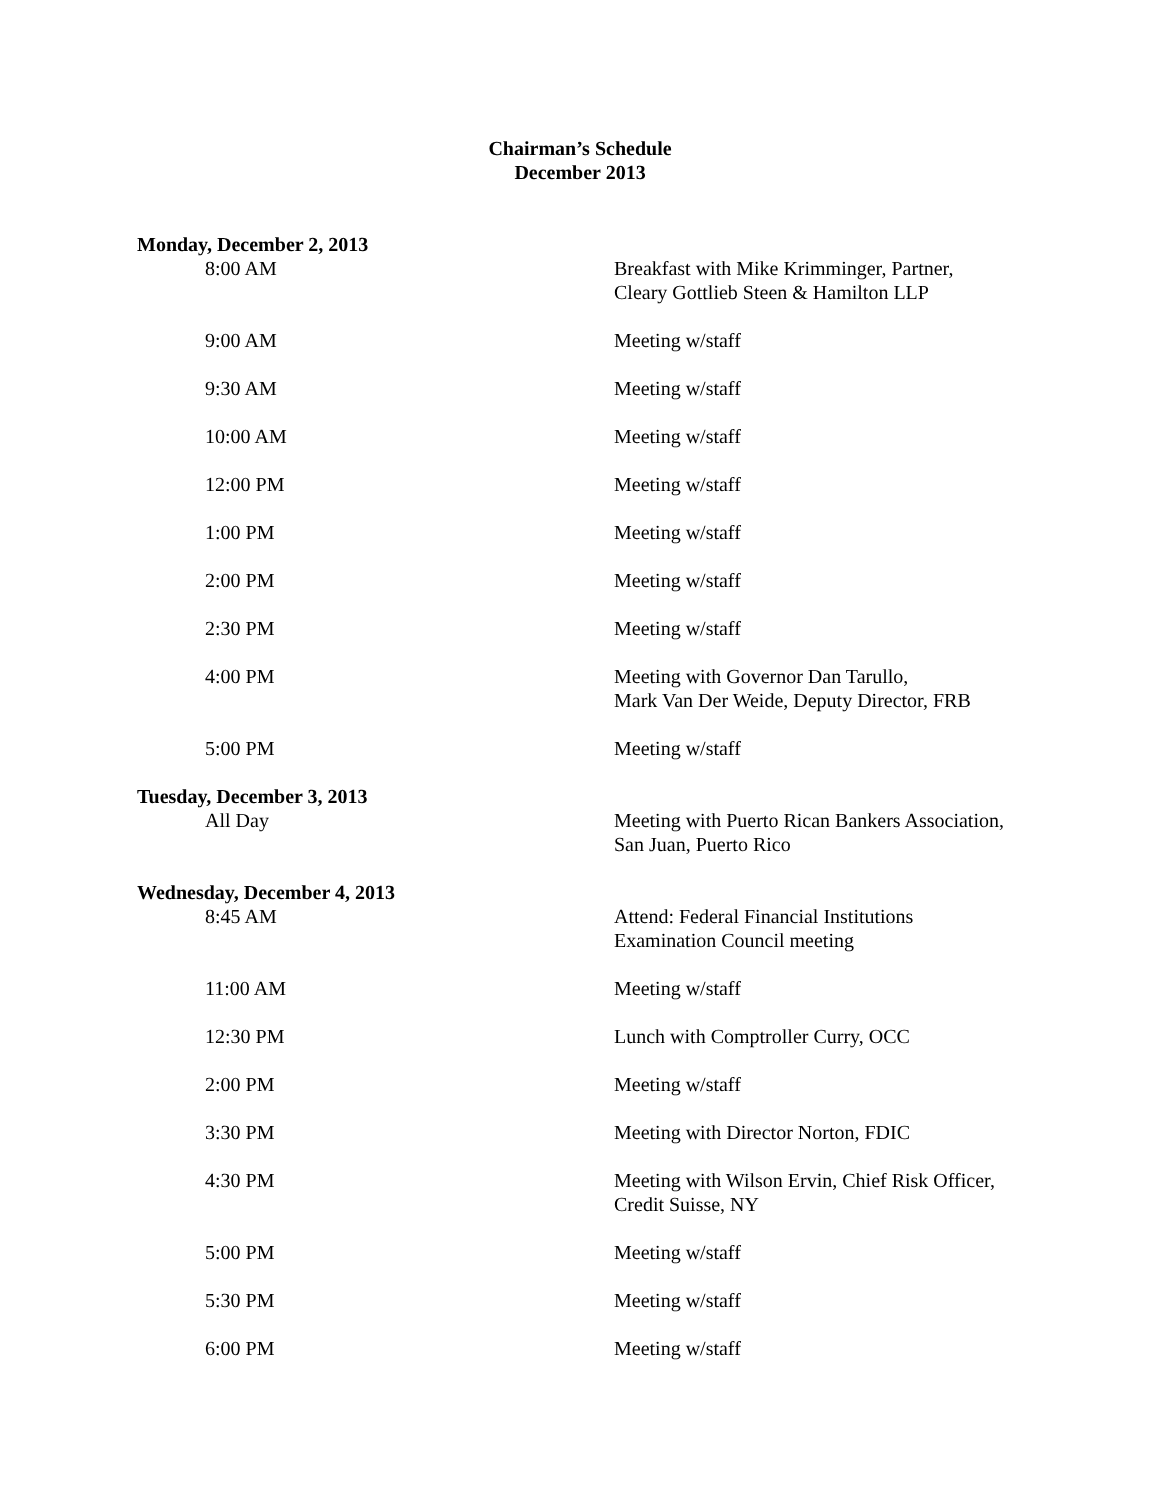Chairman’s Schedule
December 2013
| Monday, December 2, 2013 | |
| --- | --- |
| 8:00 AM | Breakfast with Mike Krimminger, Partner, Cleary Gottlieb Steen & Hamilton LLP |
| 9:00 AM | Meeting w/staff |
| 9:30 AM | Meeting w/staff |
| 10:00 AM | Meeting w/staff |
| 12:00 PM | Meeting w/staff |
| 1:00 PM | Meeting w/staff |
| 2:00 PM | Meeting w/staff |
| 2:30 PM | Meeting w/staff |
| 4:00 PM | Meeting with Governor Dan Tarullo, Mark Van Der Weide, Deputy Director, FRB |
| 5:00 PM | Meeting w/staff |
| Tuesday, December 3, 2013 | |
| All Day | Meeting with Puerto Rican Bankers Association, San Juan, Puerto Rico |
| Wednesday, December 4, 2013 | |
| 8:45 AM | Attend: Federal Financial Institutions Examination Council meeting |
| 11:00 AM | Meeting w/staff |
| 12:30 PM | Lunch with Comptroller Curry, OCC |
| 2:00 PM | Meeting w/staff |
| 3:30 PM | Meeting with Director Norton, FDIC |
| 4:30 PM | Meeting with Wilson Ervin, Chief Risk Officer, Credit Suisse, NY |
| 5:00 PM | Meeting w/staff |
| 5:30 PM | Meeting w/staff |
| 6:00 PM | Meeting w/staff |